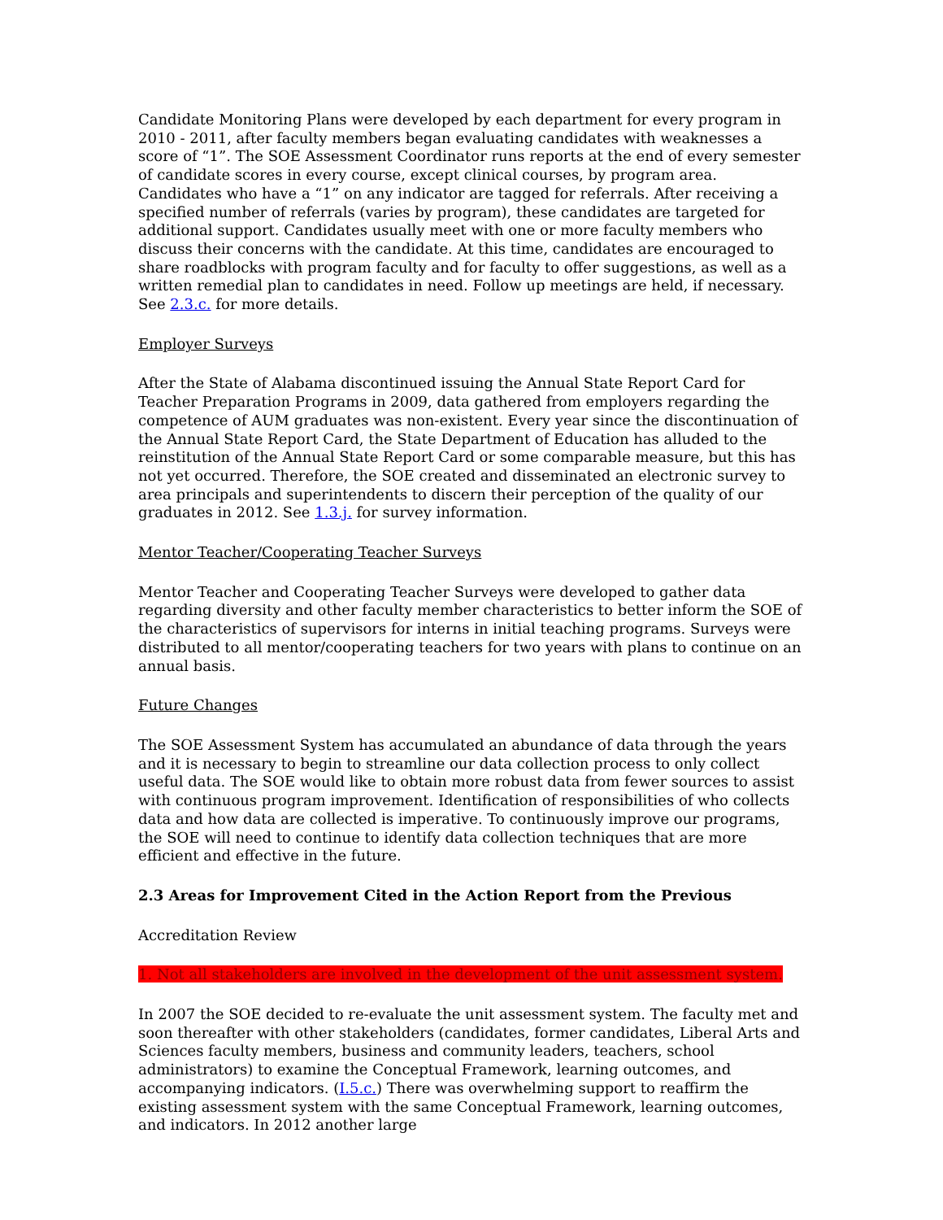Candidate Monitoring Plans were developed by each department for every program in 2010 - 2011, after faculty members began evaluating candidates with weaknesses a score of “1”. The SOE Assessment Coordinator runs reports at the end of every semester of candidate scores in every course, except clinical courses, by program area. Candidates who have a “1” on any indicator are tagged for referrals. After receiving a specified number of referrals (varies by program), these candidates are targeted for additional support. Candidates usually meet with one or more faculty members who discuss their concerns with the candidate. At this time, candidates are encouraged to share roadblocks with program faculty and for faculty to offer suggestions, as well as a written remedial plan to candidates in need. Follow up meetings are held, if necessary. See 2.3.c. for more details.
Employer Surveys
After the State of Alabama discontinued issuing the Annual State Report Card for Teacher Preparation Programs in 2009, data gathered from employers regarding the competence of AUM graduates was non-existent. Every year since the discontinuation of the Annual State Report Card, the State Department of Education has alluded to the reinstitution of the Annual State Report Card or some comparable measure, but this has not yet occurred. Therefore, the SOE created and disseminated an electronic survey to area principals and superintendents to discern their perception of the quality of our graduates in 2012. See 1.3.j. for survey information.
Mentor Teacher/Cooperating Teacher Surveys
Mentor Teacher and Cooperating Teacher Surveys were developed to gather data regarding diversity and other faculty member characteristics to better inform the SOE of the characteristics of supervisors for interns in initial teaching programs. Surveys were distributed to all mentor/cooperating teachers for two years with plans to continue on an annual basis.
Future Changes
The SOE Assessment System has accumulated an abundance of data through the years and it is necessary to begin to streamline our data collection process to only collect useful data. The SOE would like to obtain more robust data from fewer sources to assist with continuous program improvement. Identification of responsibilities of who collects data and how data are collected is imperative. To continuously improve our programs, the SOE will need to continue to identify data collection techniques that are more efficient and effective in the future.
2.3 Areas for Improvement Cited in the Action Report from the Previous
Accreditation Review
1. Not all stakeholders are involved in the development of the unit assessment system.
In 2007 the SOE decided to re-evaluate the unit assessment system. The faculty met and soon thereafter with other stakeholders (candidates, former candidates, Liberal Arts and Sciences faculty members, business and community leaders, teachers, school administrators) to examine the Conceptual Framework, learning outcomes, and accompanying indicators. (I.5.c.) There was overwhelming support to reaffirm the existing assessment system with the same Conceptual Framework, learning outcomes, and indicators. In 2012 another large